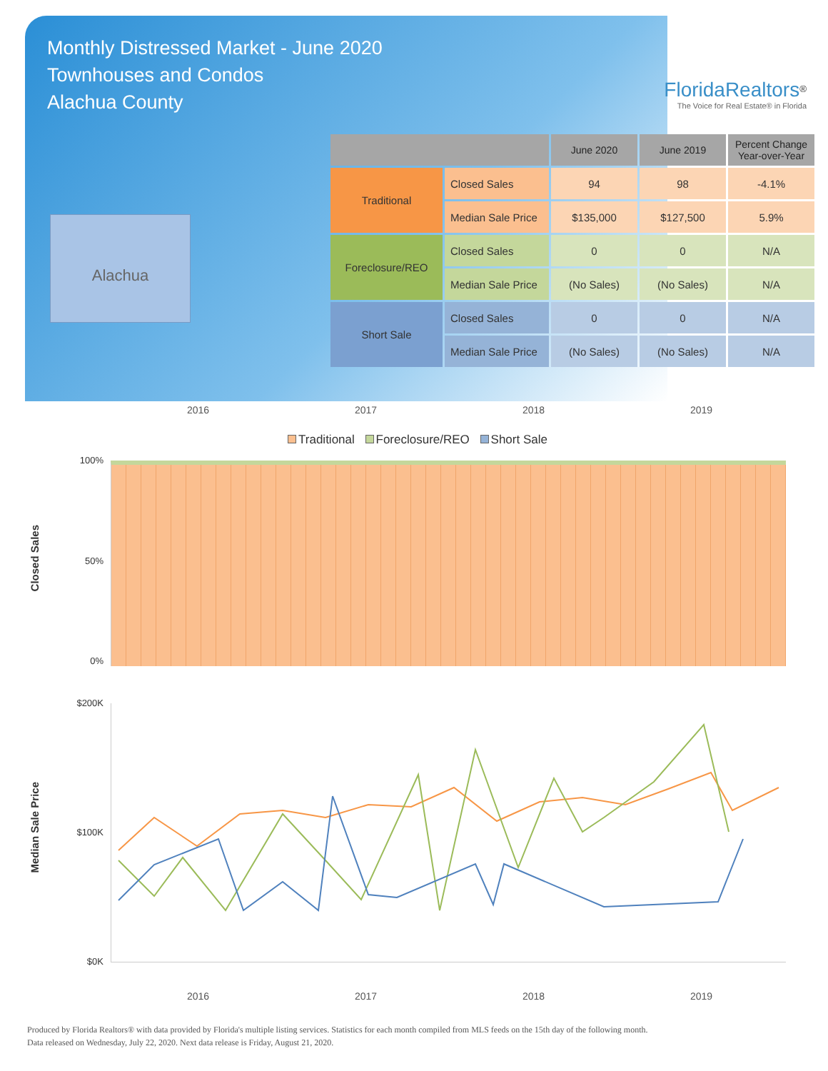Monthly Distressed Market - June 2020
Townhouses and Condos
Alachua County
FloridaRealtors<sup>®</sup>
The Voice for Real Estate® in Florida
Alachua
| | | June 2020 | June 2019 | Percent Change Year-over-Year |
| --- | --- | --- | --- | --- |
| Traditional | Closed Sales | 94 | 98 | -4.1% |
| | Median Sale Price | $135,000 | $127,500 | 5.9% |
| Foreclosure/REO | Closed Sales | 0 | 0 | N/A |
| | Median Sale Price | (No Sales) | (No Sales) | N/A |
| Short Sale | Closed Sales | 0 | 0 | N/A |
| | Median Sale Price | (No Sales) | (No Sales) | N/A |
2016 2017 2018 2019
Traditional Foreclosure/REO Short Sale
Closed Sales
100%
50%
0%
Median Sale Price
$200K
$100K
$0K
2016 2017 2018 2019
Produced by Florida Realtors® with data provided by Florida's multiple listing services. Statistics for each month compiled from MLS feeds on the 15th day of the following month.
Data released on Wednesday, July 22, 2020. Next data release is Friday, August 21, 2020.